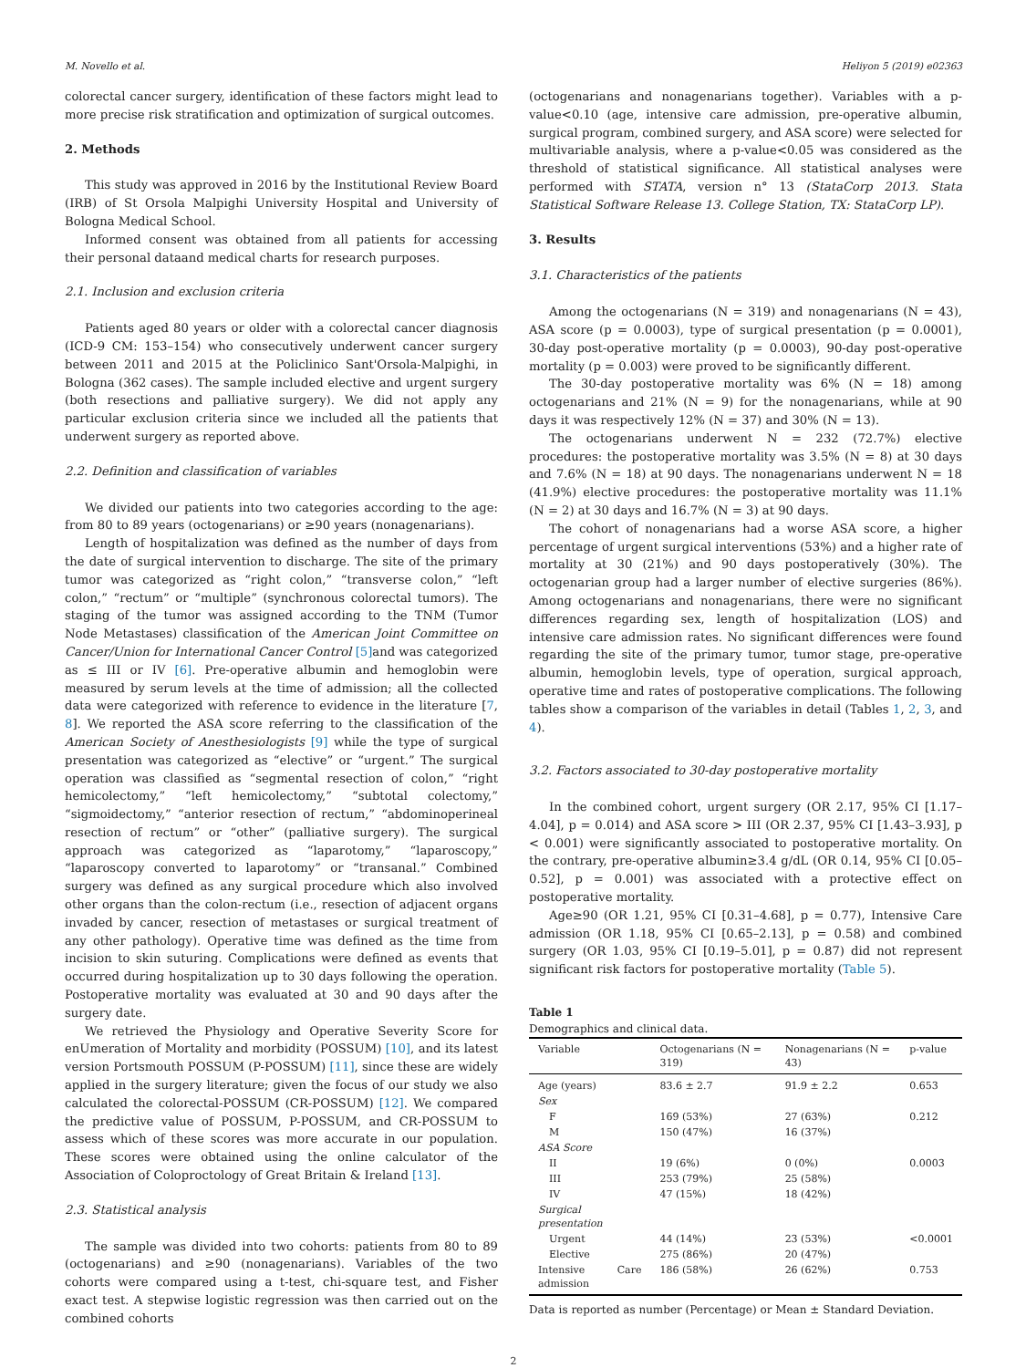M. Novello et al. Heliyon 5 (2019) e02363
colorectal cancer surgery, identification of these factors might lead to more precise risk stratification and optimization of surgical outcomes.
2. Methods
This study was approved in 2016 by the Institutional Review Board (IRB) of St Orsola Malpighi University Hospital and University of Bologna Medical School.
Informed consent was obtained from all patients for accessing their personal dataand medical charts for research purposes.
2.1. Inclusion and exclusion criteria
Patients aged 80 years or older with a colorectal cancer diagnosis (ICD-9 CM: 153–154) who consecutively underwent cancer surgery between 2011 and 2015 at the Policlinico Sant'Orsola-Malpighi, in Bologna (362 cases). The sample included elective and urgent surgery (both resections and palliative surgery). We did not apply any particular exclusion criteria since we included all the patients that underwent surgery as reported above.
2.2. Definition and classification of variables
We divided our patients into two categories according to the age: from 80 to 89 years (octogenarians) or ≥90 years (nonagenarians).
Length of hospitalization was defined as the number of days from the date of surgical intervention to discharge. The site of the primary tumor was categorized as “right colon,” “transverse colon,” “left colon,” “rectum” or “multiple” (synchronous colorectal tumors). The staging of the tumor was assigned according to the TNM (Tumor Node Metastases) classification of the American Joint Committee on Cancer/Union for International Cancer Control [5] and was categorized as ≤ III or IV [6]. Pre-operative albumin and hemoglobin were measured by serum levels at the time of admission; all the collected data were categorized with reference to evidence in the literature [7, 8]. We reported the ASA score referring to the classification of the American Society of Anesthesiologists [9] while the type of surgical presentation was categorized as “elective” or “urgent.” The surgical operation was classified as “segmental resection of colon,” “right hemicolectomy,” “left hemicolectomy,” “subtotal colectomy,” “sigmoidectomy,” “anterior resection of rectum,” “abdominoperineal resection of rectum” or “other” (palliative surgery). The surgical approach was categorized as “laparotomy,” “laparoscopy,” “laparoscopy converted to laparotomy” or “transanal.” Combined surgery was defined as any surgical procedure which also involved other organs than the colon-rectum (i.e., resection of adjacent organs invaded by cancer, resection of metastases or surgical treatment of any other pathology). Operative time was defined as the time from incision to skin suturing. Complications were defined as events that occurred during hospitalization up to 30 days following the operation. Postoperative mortality was evaluated at 30 and 90 days after the surgery date.
We retrieved the Physiology and Operative Severity Score for enUmeration of Mortality and morbidity (POSSUM) [10], and its latest version Portsmouth POSSUM (P-POSSUM) [11], since these are widely applied in the surgery literature; given the focus of our study we also calculated the colorectal-POSSUM (CR-POSSUM) [12]. We compared the predictive value of POSSUM, P-POSSUM, and CR-POSSUM to assess which of these scores was more accurate in our population. These scores were obtained using the online calculator of the Association of Coloproctology of Great Britain & Ireland [13].
2.3. Statistical analysis
The sample was divided into two cohorts: patients from 80 to 89 (octogenarians) and ≥90 (nonagenarians). Variables of the two cohorts were compared using a t-test, chi-square test, and Fisher exact test. A stepwise logistic regression was then carried out on the combined cohorts
(octogenarians and nonagenarians together). Variables with a p-value<0.10 (age, intensive care admission, pre-operative albumin, surgical program, combined surgery, and ASA score) were selected for multivariable analysis, where a p-value<0.05 was considered as the threshold of statistical significance. All statistical analyses were performed with STATA, version n° 13 (StataCorp 2013. Stata Statistical Software Release 13. College Station, TX: StataCorp LP).
3. Results
3.1. Characteristics of the patients
Among the octogenarians (N = 319) and nonagenarians (N = 43), ASA score (p = 0.0003), type of surgical presentation (p = 0.0001), 30-day post-operative mortality (p = 0.0003), 90-day post-operative mortality (p = 0.003) were proved to be significantly different.
The 30-day postoperative mortality was 6% (N = 18) among octogenarians and 21% (N = 9) for the nonagenarians, while at 90 days it was respectively 12% (N = 37) and 30% (N = 13).
The octogenarians underwent N = 232 (72.7%) elective procedures: the postoperative mortality was 3.5% (N = 8) at 30 days and 7.6% (N = 18) at 90 days. The nonagenarians underwent N = 18 (41.9%) elective procedures: the postoperative mortality was 11.1% (N = 2) at 30 days and 16.7% (N = 3) at 90 days.
The cohort of nonagenarians had a worse ASA score, a higher percentage of urgent surgical interventions (53%) and a higher rate of mortality at 30 (21%) and 90 days postoperatively (30%). The octogenarian group had a larger number of elective surgeries (86%). Among octogenarians and nonagenarians, there were no significant differences regarding sex, length of hospitalization (LOS) and intensive care admission rates. No significant differences were found regarding the site of the primary tumor, tumor stage, pre-operative albumin, hemoglobin levels, type of operation, surgical approach, operative time and rates of postoperative complications. The following tables show a comparison of the variables in detail (Tables 1, 2, 3, and 4).
3.2. Factors associated to 30-day postoperative mortality
In the combined cohort, urgent surgery (OR 2.17, 95% CI [1.17–4.04], p = 0.014) and ASA score > III (OR 2.37, 95% CI [1.43–3.93], p < 0.001) were significantly associated to postoperative mortality. On the contrary, pre-operative albumin≥3.4 g/dL (OR 0.14, 95% CI [0.05–0.52], p = 0.001) was associated with a protective effect on postoperative mortality.
Age≥90 (OR 1.21, 95% CI [0.31–4.68], p = 0.77), Intensive Care admission (OR 1.18, 95% CI [0.65–2.13], p = 0.58) and combined surgery (OR 1.03, 95% CI [0.19–5.01], p = 0.87) did not represent significant risk factors for postoperative mortality (Table 5).
Table 1
Demographics and clinical data.
| Variable | Octogenarians (N = 319) | Nonagenarians (N = 43) | p-value |
| --- | --- | --- | --- |
| Age (years) | 83.6 ± 2.7 | 91.9 ± 2.2 | 0.653 |
| Sex | | | |
| F | 169 (53%) | 27 (63%) | 0.212 |
| M | 150 (47%) | 16 (37%) | |
| ASA Score | | | |
| II | 19 (6%) | 0 (0%) | 0.0003 |
| III | 253 (79%) | 25 (58%) | |
| IV | 47 (15%) | 18 (42%) | |
| Surgical presentation | | | |
| Urgent | 44 (14%) | 23 (53%) | <0.0001 |
| Elective | 275 (86%) | 20 (47%) | |
| Intensive Care admission | 186 (58%) | 26 (62%) | 0.753 |
Data is reported as number (Percentage) or Mean ± Standard Deviation.
2